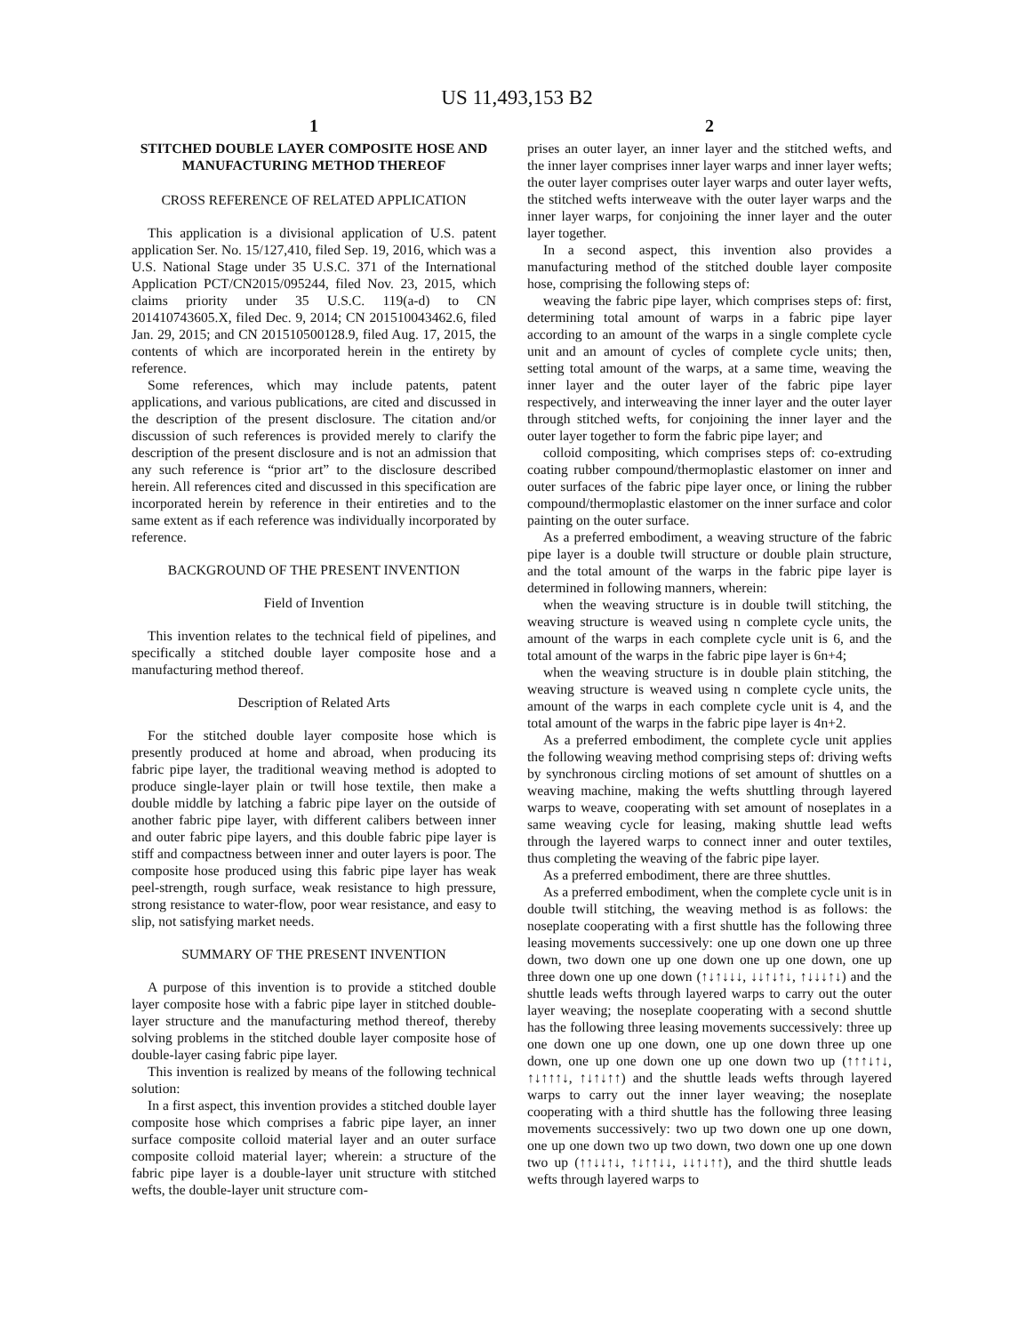US 11,493,153 B2
1
STITCHED DOUBLE LAYER COMPOSITE HOSE AND MANUFACTURING METHOD THEREOF
CROSS REFERENCE OF RELATED APPLICATION
This application is a divisional application of U.S. patent application Ser. No. 15/127,410, filed Sep. 19, 2016, which was a U.S. National Stage under 35 U.S.C. 371 of the International Application PCT/CN2015/095244, filed Nov. 23, 2015, which claims priority under 35 U.S.C. 119(a-d) to CN 201410743605.X, filed Dec. 9, 2014; CN 201510043462.6, filed Jan. 29, 2015; and CN 201510500128.9, filed Aug. 17, 2015, the contents of which are incorporated herein in the entirety by reference.
Some references, which may include patents, patent applications, and various publications, are cited and discussed in the description of the present disclosure. The citation and/or discussion of such references is provided merely to clarify the description of the present disclosure and is not an admission that any such reference is “prior art” to the disclosure described herein. All references cited and discussed in this specification are incorporated herein by reference in their entireties and to the same extent as if each reference was individually incorporated by reference.
BACKGROUND OF THE PRESENT INVENTION
Field of Invention
This invention relates to the technical field of pipelines, and specifically a stitched double layer composite hose and a manufacturing method thereof.
Description of Related Arts
For the stitched double layer composite hose which is presently produced at home and abroad, when producing its fabric pipe layer, the traditional weaving method is adopted to produce single-layer plain or twill hose textile, then make a double middle by latching a fabric pipe layer on the outside of another fabric pipe layer, with different calibers between inner and outer fabric pipe layers, and this double fabric pipe layer is stiff and compactness between inner and outer layers is poor. The composite hose produced using this fabric pipe layer has weak peel-strength, rough surface, weak resistance to high pressure, strong resistance to water-flow, poor wear resistance, and easy to slip, not satisfying market needs.
SUMMARY OF THE PRESENT INVENTION
A purpose of this invention is to provide a stitched double layer composite hose with a fabric pipe layer in stitched double-layer structure and the manufacturing method thereof, thereby solving problems in the stitched double layer composite hose of double-layer casing fabric pipe layer.
This invention is realized by means of the following technical solution:
In a first aspect, this invention provides a stitched double layer composite hose which comprises a fabric pipe layer, an inner surface composite colloid material layer and an outer surface composite colloid material layer; wherein: a structure of the fabric pipe layer is a double-layer unit structure with stitched wefts, the double-layer unit structure com-
2
prises an outer layer, an inner layer and the stitched wefts, and the inner layer comprises inner layer warps and inner layer wefts; the outer layer comprises outer layer warps and outer layer wefts, the stitched wefts interweave with the outer layer warps and the inner layer warps, for conjoining the inner layer and the outer layer together.
In a second aspect, this invention also provides a manufacturing method of the stitched double layer composite hose, comprising the following steps of:
weaving the fabric pipe layer, which comprises steps of: first, determining total amount of warps in a fabric pipe layer according to an amount of the warps in a single complete cycle unit and an amount of cycles of complete cycle units; then, setting total amount of the warps, at a same time, weaving the inner layer and the outer layer of the fabric pipe layer respectively, and interweaving the inner layer and the outer layer through stitched wefts, for conjoining the inner layer and the outer layer together to form the fabric pipe layer; and
colloid compositing, which comprises steps of: co-extruding coating rubber compound/thermoplastic elastomer on inner and outer surfaces of the fabric pipe layer once, or lining the rubber compound/thermoplastic elastomer on the inner surface and color painting on the outer surface.
As a preferred embodiment, a weaving structure of the fabric pipe layer is a double twill structure or double plain structure, and the total amount of the warps in the fabric pipe layer is determined in following manners, wherein:
when the weaving structure is in double twill stitching, the weaving structure is weaved using n complete cycle units, the amount of the warps in each complete cycle unit is 6, and the total amount of the warps in the fabric pipe layer is 6n+4;
when the weaving structure is in double plain stitching, the weaving structure is weaved using n complete cycle units, the amount of the warps in each complete cycle unit is 4, and the total amount of the warps in the fabric pipe layer is 4n+2.
As a preferred embodiment, the complete cycle unit applies the following weaving method comprising steps of: driving wefts by synchronous circling motions of set amount of shuttles on a weaving machine, making the wefts shuttling through layered warps to weave, cooperating with set amount of noseplates in a same weaving cycle for leasing, making shuttle lead wefts through the layered warps to connect inner and outer textiles, thus completing the weaving of the fabric pipe layer.
As a preferred embodiment, there are three shuttles.
As a preferred embodiment, when the complete cycle unit is in double twill stitching, the weaving method is as follows: the noseplate cooperating with a first shuttle has the following three leasing movements successively: one up one down one up three down, two down one up one down one up one down, one up three down one up one down (↑↓↑↓↓↓, ↓↓↑↓↑↓, ↑↓↓↓↑↓) and the shuttle leads wefts through layered warps to carry out the outer layer weaving; the noseplate cooperating with a second shuttle has the following three leasing movements successively: three up one down one up one down, one up one down three up one down, one up one down one up one down two up (↑↑↑↓↑↓, ↑↓↑↑↑↓, ↑↓↑↓↑↑) and the shuttle leads wefts through layered warps to carry out the inner layer weaving; the noseplate cooperating with a third shuttle has the following three leasing movements successively: two up two down one up one down, one up one down two up two down, two down one up one down two up (↑↑↓↓↑↓, ↑↓↑↑↓↓, ↓↓↑↓↑↑), and the third shuttle leads wefts through layered warps to